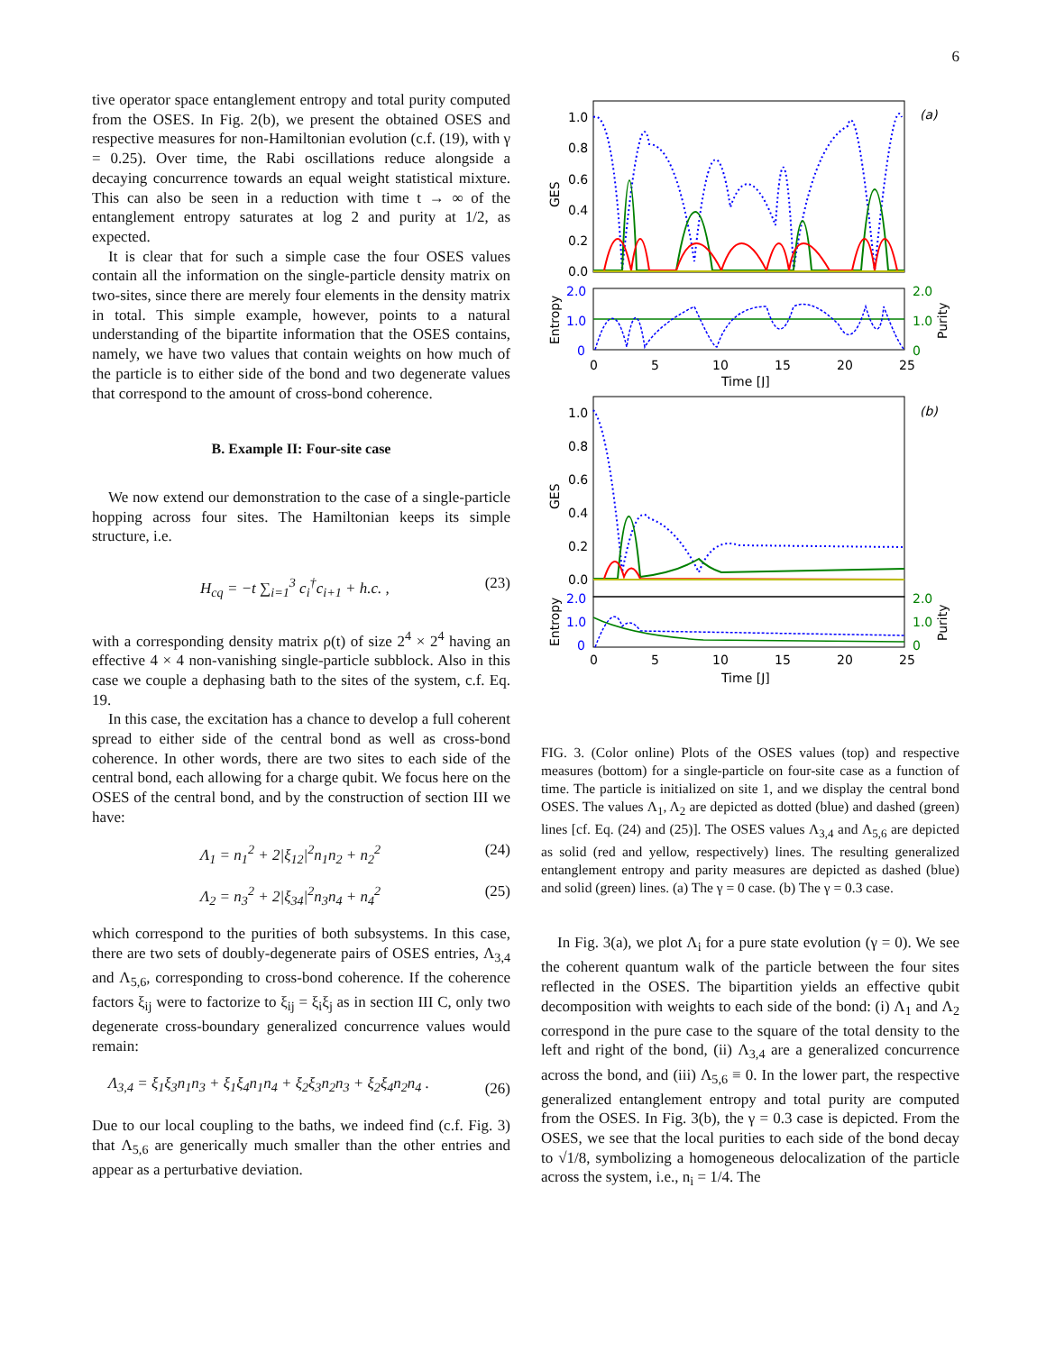6
tive operator space entanglement entropy and total purity computed from the OSES. In Fig. 2(b), we present the obtained OSES and respective measures for non-Hamiltonian evolution (c.f. (19), with γ = 0.25). Over time, the Rabi oscillations reduce alongside a decaying concurrence towards an equal weight statistical mixture. This can also be seen in a reduction with time t → ∞ of the entanglement entropy saturates at log 2 and purity at 1/2, as expected.
It is clear that for such a simple case the four OSES values contain all the information on the single-particle density matrix on two-sites, since there are merely four elements in the density matrix in total. This simple example, however, points to a natural understanding of the bipartite information that the OSES contains, namely, we have two values that contain weights on how much of the particle is to either side of the bond and two degenerate values that correspond to the amount of cross-bond coherence.
B. Example II: Four-site case
We now extend our demonstration to the case of a single-particle hopping across four sites. The Hamiltonian keeps its simple structure, i.e.
H<sub>cq</sub> = −t ∑<sub>i=1</sub><sup>3</sup> c<sub>i</sub><sup>†</sup>c<sub>i+1</sub> + h.c. , (23)
with a corresponding density matrix ρ(t) of size 2<sup>4</sup> × 2<sup>4</sup> having an effective 4 × 4 non-vanishing single-particle subblock. Also in this case we couple a dephasing bath to the sites of the system, c.f. Eq. 19.
In this case, the excitation has a chance to develop a full coherent spread to either side of the central bond as well as cross-bond coherence. In other words, there are two sites to each side of the central bond, each allowing for a charge qubit. We focus here on the OSES of the central bond, and by the construction of section III we have:
Λ<sub>1</sub> = n<sub>1</sub><sup>2</sup> + 2|ξ<sub>12</sub>|<sup>2</sup>n<sub>1</sub>n<sub>2</sub> + n<sub>2</sub><sup>2</sup> (24)
Λ<sub>2</sub> = n<sub>3</sub><sup>2</sup> + 2|ξ<sub>34</sub>|<sup>2</sup>n<sub>3</sub>n<sub>4</sub> + n<sub>4</sub><sup>2</sup> (25)
which correspond to the purities of both subsystems. In this case, there are two sets of doubly-degenerate pairs of OSES entries, Λ<sub>3,4</sub> and Λ<sub>5,6</sub>, corresponding to cross-bond coherence. If the coherence factors ξ<sub>ij</sub> were to factorize to ξ<sub>ij</sub> = ξ<sub>i</sub>ξ<sub>j</sub> as in section III C, only two degenerate cross-boundary generalized concurrence values would remain:
Λ<sub>3,4</sub> = ξ<sub>1</sub>ξ<sub>3</sub>n<sub>1</sub>n<sub>3</sub> + ξ<sub>1</sub>ξ<sub>4</sub>n<sub>1</sub>n<sub>4</sub> + ξ<sub>2</sub>ξ<sub>3</sub>n<sub>2</sub>n<sub>3</sub> + ξ<sub>2</sub>ξ<sub>4</sub>n<sub>2</sub>n<sub>4</sub> . (26)
Due to our local coupling to the baths, we indeed find (c.f. Fig. 3) that Λ<sub>5,6</sub> are generically much smaller than the other entries and appear as a perturbative deviation.
1.0
0.8
0.6
0.4
0.2
0.0
GES
(a)
2.0
1.0
0
2.0
1.0
0
Entropy
Purity
0
5
10
15
20
25
Time [J]
1.0
0.8
0.6
0.4
0.2
0.0
GES
(b)
2.0
1.0
0
2.0
1.0
0
Entropy
Purity
0
5
10
15
20
25
Time [J]
FIG. 3. (Color online) Plots of the OSES values (top) and respective measures (bottom) for a single-particle on four-site case as a function of time. The particle is initialized on site 1, and we display the central bond OSES. The values Λ<sub>1</sub>, Λ<sub>2</sub> are depicted as dotted (blue) and dashed (green) lines [cf. Eq. (24) and (25)]. The OSES values Λ<sub>3,4</sub> and Λ<sub>5,6</sub> are depicted as solid (red and yellow, respectively) lines. The resulting generalized entanglement entropy and parity measures are depicted as dashed (blue) and solid (green) lines. (a) The γ = 0 case. (b) The γ = 0.3 case.
In Fig. 3(a), we plot Λ<sub>i</sub> for a pure state evolution (γ = 0). We see the coherent quantum walk of the particle between the four sites reflected in the OSES. The bipartition yields an effective qubit decomposition with weights to each side of the bond: (i) Λ<sub>1</sub> and Λ<sub>2</sub> correspond in the pure case to the square of the total density to the left and right of the bond, (ii) Λ<sub>3,4</sub> are a generalized concurrence across the bond, and (iii) Λ<sub>5,6</sub> ≡ 0. In the lower part, the respective generalized entanglement entropy and total purity are computed from the OSES. In Fig. 3(b), the γ = 0.3 case is depicted. From the OSES, we see that the local purities to each side of the bond decay to √1/8, symbolizing a homogeneous delocalization of the particle across the system, i.e., n<sub>i</sub> = 1/4. The